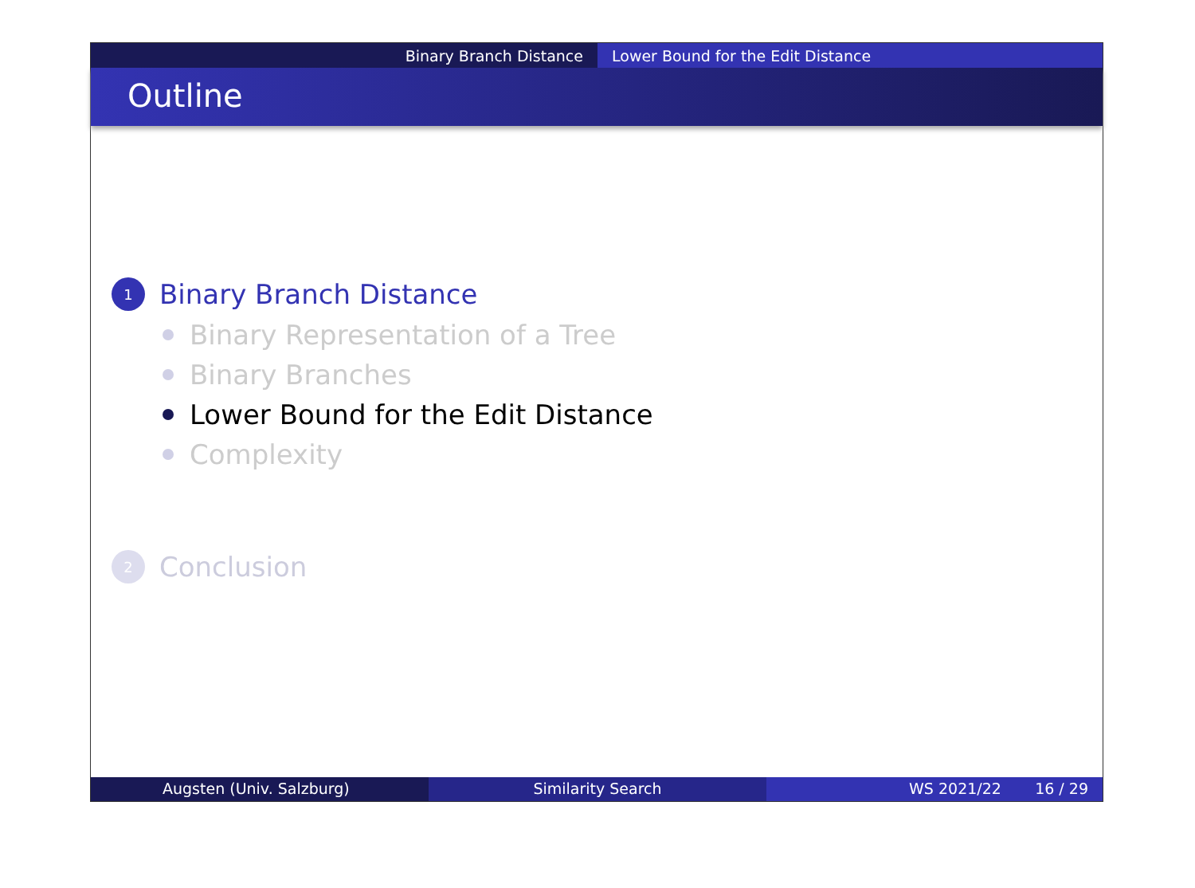Binary Branch Distance Lower Bound for the Edit Distance
Outline
1 Binary Branch Distance
Binary Representation of a Tree
Binary Branches
Lower Bound for the Edit Distance
Complexity
2 Conclusion
Augsten (Univ. Salzburg) Similarity Search WS 2021/22 16 / 29